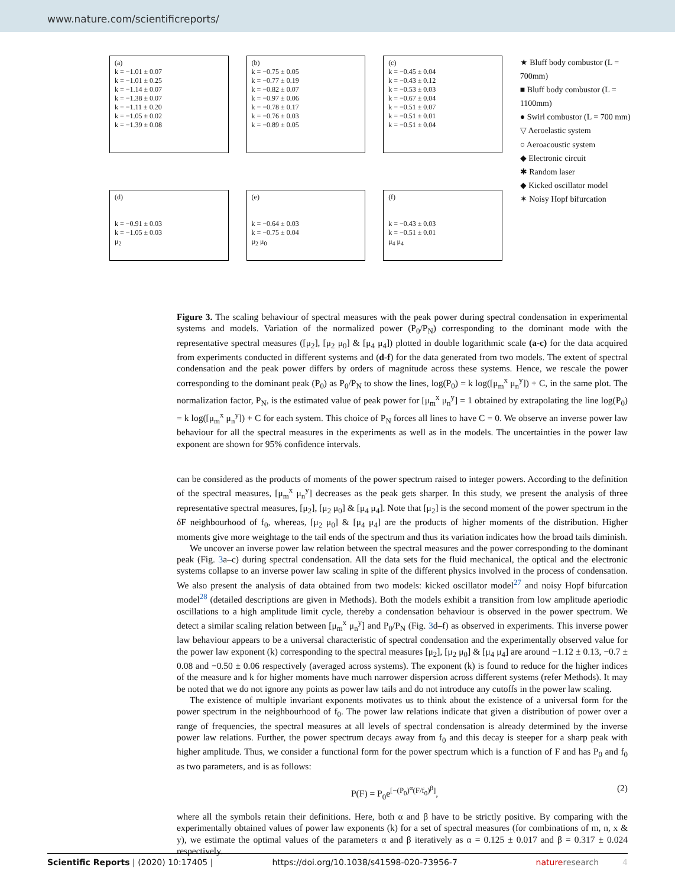www.nature.com/scientificreports/
(a)
k = −1.01 ± 0.07
k = −1.01 ± 0.25
k = −1.14 ± 0.07
k = −1.38 ± 0.07
k = −1.11 ± 0.20
k = −1.05 ± 0.02
k = −1.39 ± 0.08
(b)
k = −0.75 ± 0.05
k = −0.77 ± 0.19
k = −0.82 ± 0.07
k = −0.97 ± 0.06
k = −0.78 ± 0.17
k = −0.76 ± 0.03
k = −0.89 ± 0.05
(c)
k = −0.45 ± 0.04
k = −0.43 ± 0.12
k = −0.53 ± 0.03
k = −0.67 ± 0.04
k = −0.51 ± 0.07
k = −0.51 ± 0.01
k = −0.51 ± 0.04
(d)
k = −0.91 ± 0.03
k = −1.05 ± 0.03
μ<sub>2</sub>
(e)
k = −0.64 ± 0.03
k = −0.75 ± 0.04
μ<sub>2</sub> μ<sub>0</sub>
(f)
k = −0.43 ± 0.03
k = −0.51 ± 0.01
μ<sub>4</sub> μ<sub>4</sub>
★ Bluff body combustor (L = 700mm)
■ Bluff body combustor (L = 1100mm)
● Swirl combustor (L = 700 mm)
▽ Aeroelastic system
○ Aeroacoustic system
◆ Electronic circuit
✱ Random laser
◆ Kicked oscillator model
✶ Noisy Hopf bifurcation
Figure 3. The scaling behaviour of spectral measures with the peak power during spectral condensation in experimental systems and models. Variation of the normalized power (P<sub>0</sub>/P<sub>N</sub>) corresponding to the dominant mode with the representative spectral measures ([μ<sub>2</sub>], [μ<sub>2</sub> μ<sub>0</sub>] & [μ<sub>4</sub> μ<sub>4</sub>]) plotted in double logarithmic scale (a-c) for the data acquired from experiments conducted in different systems and (d-f) for the data generated from two models. The extent of spectral condensation and the peak power differs by orders of magnitude across these systems. Hence, we rescale the power corresponding to the dominant peak (P<sub>0</sub>) as P<sub>0</sub>/P<sub>N</sub> to show the lines, log(P<sub>0</sub>) = k log([μ<sub>m</sub><sup>x</sup> μ<sub>n</sub><sup>y</sup>]) + C, in the same plot. The normalization factor, P<sub>N</sub>, is the estimated value of peak power for [μ<sub>m</sub><sup>x</sup> μ<sub>n</sub><sup>y</sup>] = 1 obtained by extrapolating the line log(P<sub>0</sub>) = k log([μ<sub>m</sub><sup>x</sup> μ<sub>n</sub><sup>y</sup>]) + C for each system. This choice of P<sub>N</sub> forces all lines to have C = 0. We observe an inverse power law behaviour for all the spectral measures in the experiments as well as in the models. The uncertainties in the power law exponent are shown for 95% confidence intervals.
can be considered as the products of moments of the power spectrum raised to integer powers. According to the definition of the spectral measures, [μ<sub>m</sub><sup>x</sup> μ<sub>n</sub><sup>y</sup>] decreases as the peak gets sharper. In this study, we present the analysis of three representative spectral measures, [μ<sub>2</sub>], [μ<sub>2</sub> μ<sub>0</sub>] & [μ<sub>4</sub> μ<sub>4</sub>]. Note that [μ<sub>2</sub>] is the second moment of the power spectrum in the δF neighbourhood of f<sub>0</sub>, whereas, [μ<sub>2</sub> μ<sub>0</sub>] & [μ<sub>4</sub> μ<sub>4</sub>] are the products of higher moments of the distribution. Higher moments give more weightage to the tail ends of the spectrum and thus its variation indicates how the broad tails diminish.
We uncover an inverse power law relation between the spectral measures and the power corresponding to the dominant peak (Fig. 3a–c) during spectral condensation. All the data sets for the fluid mechanical, the optical and the electronic systems collapse to an inverse power law scaling in spite of the different physics involved in the process of condensation. We also present the analysis of data obtained from two models: kicked oscillator model<sup>27</sup> and noisy Hopf bifurcation model<sup>28</sup> (detailed descriptions are given in Methods). Both the models exhibit a transition from low amplitude aperiodic oscillations to a high amplitude limit cycle, thereby a condensation behaviour is observed in the power spectrum. We detect a similar scaling relation between [μ<sub>m</sub><sup>x</sup> μ<sub>n</sub><sup>y</sup>] and P<sub>0</sub>/P<sub>N</sub> (Fig. 3d–f) as observed in experiments. This inverse power law behaviour appears to be a universal characteristic of spectral condensation and the experimentally observed value for the power law exponent (k) corresponding to the spectral measures [μ<sub>2</sub>], [μ<sub>2</sub> μ<sub>0</sub>] & [μ<sub>4</sub> μ<sub>4</sub>] are around −1.12 ± 0.13, −0.7 ± 0.08 and −0.50 ± 0.06 respectively (averaged across systems). The exponent (k) is found to reduce for the higher indices of the measure and k for higher moments have much narrower dispersion across different systems (refer Methods). It may be noted that we do not ignore any points as power law tails and do not introduce any cutoffs in the power law scaling.
The existence of multiple invariant exponents motivates us to think about the existence of a universal form for the power spectrum in the neighbourhood of f<sub>0</sub>. The power law relations indicate that given a distribution of power over a range of frequencies, the spectral measures at all levels of spectral condensation is already determined by the inverse power law relations. Further, the power spectrum decays away from f<sub>0</sub> and this decay is steeper for a sharp peak with higher amplitude. Thus, we consider a functional form for the power spectrum which is a function of F and has P<sub>0</sub> and f<sub>0</sub> as two parameters, and is as follows:
P(F) = P<sub>0</sub>e<sup>[−(P<sub>0</sub>)<sup>α</sup>(F/f<sub>0</sub>)<sup>β</sup>]</sup>, (2)
where all the symbols retain their definitions. Here, both α and β have to be strictly positive. By comparing with the experimentally obtained values of power law exponents (k) for a set of spectral measures (for combinations of m, n, x & y), we estimate the optimal values of the parameters α and β iteratively as α = 0.125 ± 0.017 and β = 0.317 ± 0.024 respectively.
Scientific Reports | (2020) 10:17405 | https://doi.org/10.1038/s41598-020-73956-7 natureresearch 4